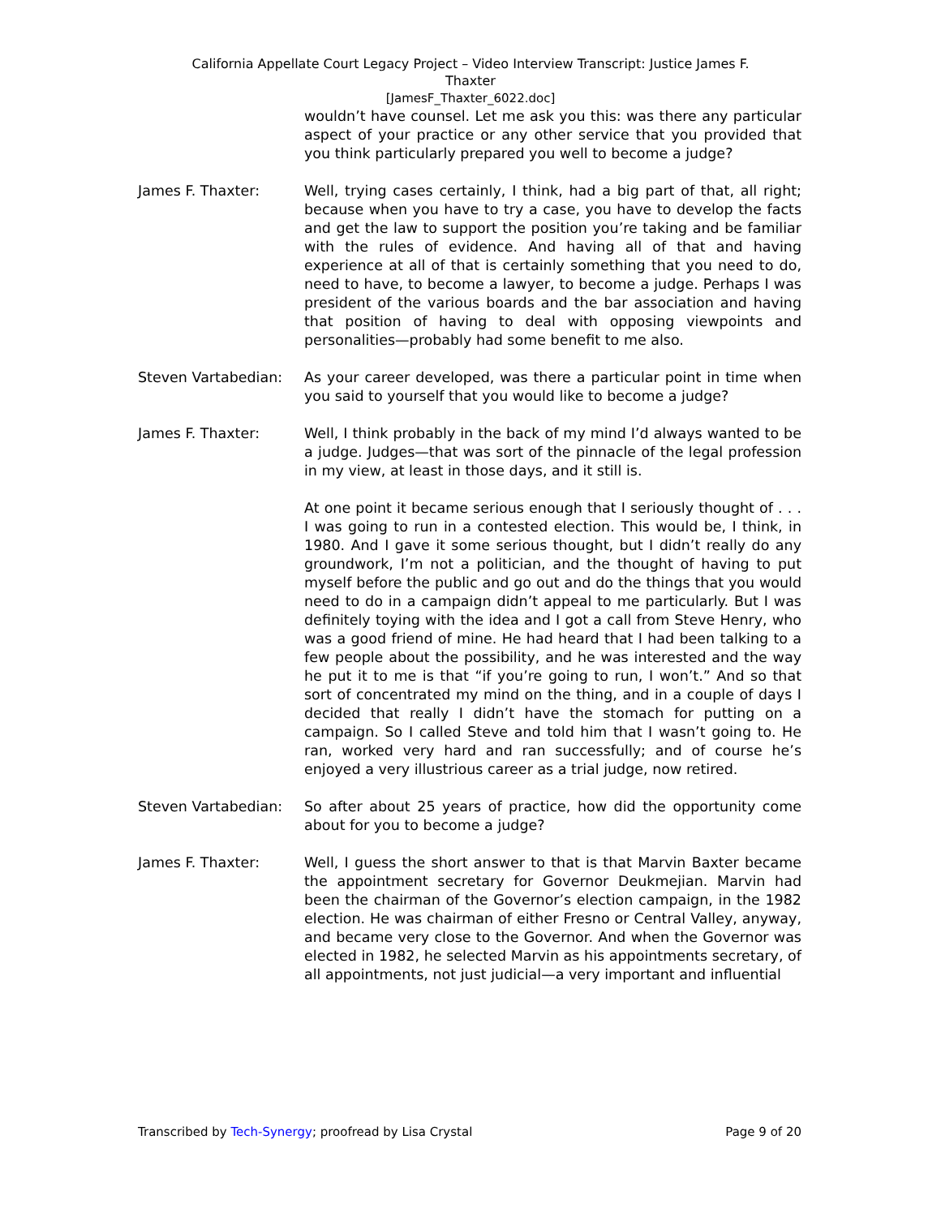California Appellate Court Legacy Project – Video Interview Transcript: Justice James F.
Thaxter
[JamesF_Thaxter_6022.doc]
wouldn’t have counsel. Let me ask you this: was there any particular aspect of your practice or any other service that you provided that you think particularly prepared you well to become a judge?
James F. Thaxter: Well, trying cases certainly, I think, had a big part of that, all right; because when you have to try a case, you have to develop the facts and get the law to support the position you’re taking and be familiar with the rules of evidence. And having all of that and having experience at all of that is certainly something that you need to do, need to have, to become a lawyer, to become a judge. Perhaps I was president of the various boards and the bar association and having that position of having to deal with opposing viewpoints and personalities—probably had some benefit to me also.
Steven Vartabedian: As your career developed, was there a particular point in time when you said to yourself that you would like to become a judge?
James F. Thaxter: Well, I think probably in the back of my mind I’d always wanted to be a judge. Judges—that was sort of the pinnacle of the legal profession in my view, at least in those days, and it still is.
At one point it became serious enough that I seriously thought of . . . I was going to run in a contested election. This would be, I think, in 1980. And I gave it some serious thought, but I didn’t really do any groundwork, I’m not a politician, and the thought of having to put myself before the public and go out and do the things that you would need to do in a campaign didn’t appeal to me particularly. But I was definitely toying with the idea and I got a call from Steve Henry, who was a good friend of mine. He had heard that I had been talking to a few people about the possibility, and he was interested and the way he put it to me is that “if you’re going to run, I won’t.” And so that sort of concentrated my mind on the thing, and in a couple of days I decided that really I didn’t have the stomach for putting on a campaign. So I called Steve and told him that I wasn’t going to. He ran, worked very hard and ran successfully; and of course he’s enjoyed a very illustrious career as a trial judge, now retired.
Steven Vartabedian: So after about 25 years of practice, how did the opportunity come about for you to become a judge?
James F. Thaxter: Well, I guess the short answer to that is that Marvin Baxter became the appointment secretary for Governor Deukmejian. Marvin had been the chairman of the Governor’s election campaign, in the 1982 election. He was chairman of either Fresno or Central Valley, anyway, and became very close to the Governor. And when the Governor was elected in 1982, he selected Marvin as his appointments secretary, of all appointments, not just judicial—a very important and influential
Transcribed by Tech-Synergy; proofread by Lisa Crystal Page 9 of 20